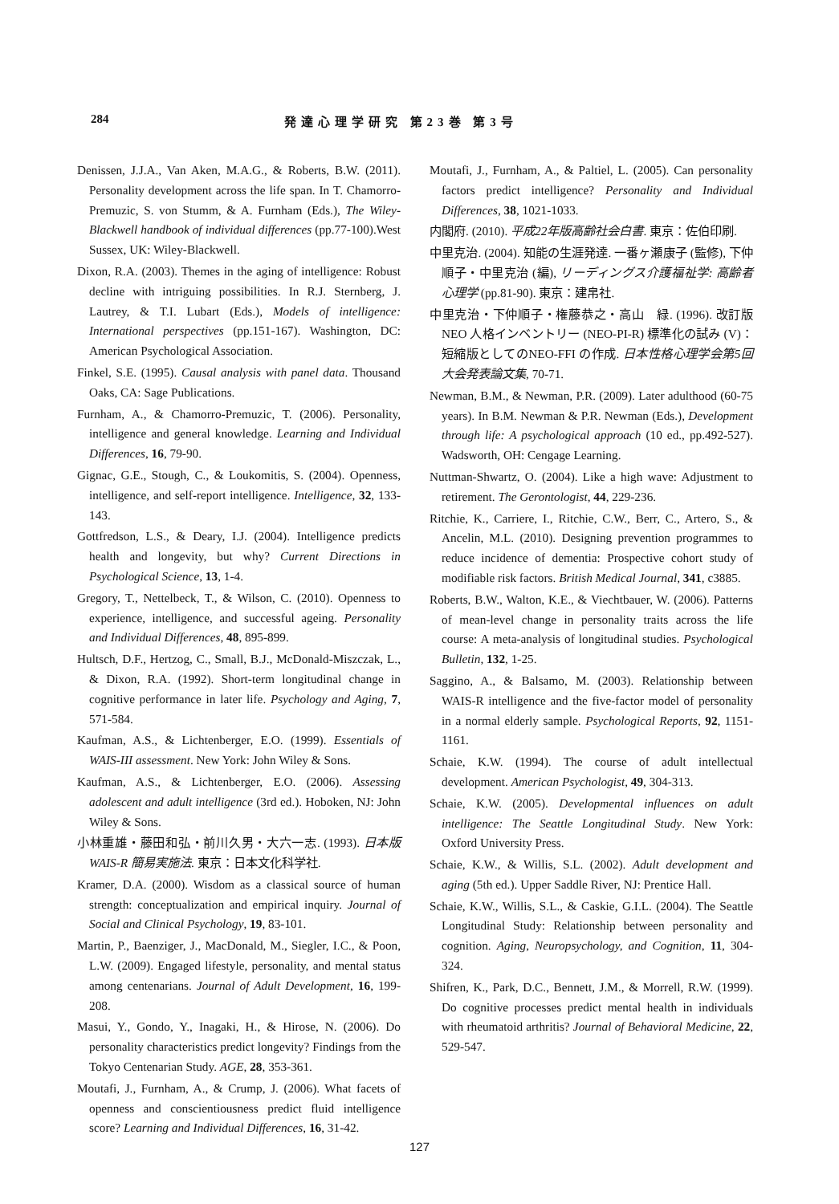284 発達心理学研究 第23巻 第3号
Denissen, J.J.A., Van Aken, M.A.G., & Roberts, B.W. (2011). Personality development across the life span. In T. Chamorro-Premuzic, S. von Stumm, & A. Furnham (Eds.), The Wiley-Blackwell handbook of individual differences (pp.77-100).West Sussex, UK: Wiley-Blackwell.
Dixon, R.A. (2003). Themes in the aging of intelligence: Robust decline with intriguing possibilities. In R.J. Sternberg, J. Lautrey, & T.I. Lubart (Eds.), Models of intelligence: International perspectives (pp.151-167). Washington, DC: American Psychological Association.
Finkel, S.E. (1995). Causal analysis with panel data. Thousand Oaks, CA: Sage Publications.
Furnham, A., & Chamorro-Premuzic, T. (2006). Personality, intelligence and general knowledge. Learning and Individual Differences, 16, 79-90.
Gignac, G.E., Stough, C., & Loukomitis, S. (2004). Openness, intelligence, and self-report intelligence. Intelligence, 32, 133-143.
Gottfredson, L.S., & Deary, I.J. (2004). Intelligence predicts health and longevity, but why? Current Directions in Psychological Science, 13, 1-4.
Gregory, T., Nettelbeck, T., & Wilson, C. (2010). Openness to experience, intelligence, and successful ageing. Personality and Individual Differences, 48, 895-899.
Hultsch, D.F., Hertzog, C., Small, B.J., McDonald-Miszczak, L., & Dixon, R.A. (1992). Short-term longitudinal change in cognitive performance in later life. Psychology and Aging, 7, 571-584.
Kaufman, A.S., & Lichtenberger, E.O. (1999). Essentials of WAIS-III assessment. New York: John Wiley & Sons.
Kaufman, A.S., & Lichtenberger, E.O. (2006). Assessing adolescent and adult intelligence (3rd ed.). Hoboken, NJ: John Wiley & Sons.
小林重雄・藤田和弘・前川久男・大六一志. (1993). 日本版 WAIS-R 簡易実施法. 東京：日本文化科学社.
Kramer, D.A. (2000). Wisdom as a classical source of human strength: conceptualization and empirical inquiry. Journal of Social and Clinical Psychology, 19, 83-101.
Martin, P., Baenziger, J., MacDonald, M., Siegler, I.C., & Poon, L.W. (2009). Engaged lifestyle, personality, and mental status among centenarians. Journal of Adult Development, 16, 199-208.
Masui, Y., Gondo, Y., Inagaki, H., & Hirose, N. (2006). Do personality characteristics predict longevity? Findings from the Tokyo Centenarian Study. AGE, 28, 353-361.
Moutafi, J., Furnham, A., & Crump, J. (2006). What facets of openness and conscientiousness predict fluid intelligence score? Learning and Individual Differences, 16, 31-42.
Moutafi, J., Furnham, A., & Paltiel, L. (2005). Can personality factors predict intelligence? Personality and Individual Differences, 38, 1021-1033.
内閣府. (2010). 平成22年版高齢社会白書. 東京：佐伯印刷.
中里克治. (2004). 知能の生涯発達. 一番ヶ瀬康子 (監修), 下仲順子・中里克治 (編), リーディングス介護福祉学: 高齢者心理学 (pp.81-90). 東京：建帛社.
中里克治・下仲順子・権藤恭之・高山　緑. (1996). 改訂版NEO 人格インベントリー (NEO-PI-R) 標準化の試み (V)：短縮版としてのNEO-FFI の作成. 日本性格心理学会第5回大会発表論文集, 70-71.
Newman, B.M., & Newman, P.R. (2009). Later adulthood (60-75 years). In B.M. Newman & P.R. Newman (Eds.), Development through life: A psychological approach (10 ed., pp.492-527). Wadsworth, OH: Cengage Learning.
Nuttman-Shwartz, O. (2004). Like a high wave: Adjustment to retirement. The Gerontologist, 44, 229-236.
Ritchie, K., Carriere, I., Ritchie, C.W., Berr, C., Artero, S., & Ancelin, M.L. (2010). Designing prevention programmes to reduce incidence of dementia: Prospective cohort study of modifiable risk factors. British Medical Journal, 341, c3885.
Roberts, B.W., Walton, K.E., & Viechtbauer, W. (2006). Patterns of mean-level change in personality traits across the life course: A meta-analysis of longitudinal studies. Psychological Bulletin, 132, 1-25.
Saggino, A., & Balsamo, M. (2003). Relationship between WAIS-R intelligence and the five-factor model of personality in a normal elderly sample. Psychological Reports, 92, 1151-1161.
Schaie, K.W. (1994). The course of adult intellectual development. American Psychologist, 49, 304-313.
Schaie, K.W. (2005). Developmental influences on adult intelligence: The Seattle Longitudinal Study. New York: Oxford University Press.
Schaie, K.W., & Willis, S.L. (2002). Adult development and aging (5th ed.). Upper Saddle River, NJ: Prentice Hall.
Schaie, K.W., Willis, S.L., & Caskie, G.I.L. (2004). The Seattle Longitudinal Study: Relationship between personality and cognition. Aging, Neuropsychology, and Cognition, 11, 304-324.
Shifren, K., Park, D.C., Bennett, J.M., & Morrell, R.W. (1999). Do cognitive processes predict mental health in individuals with rheumatoid arthritis? Journal of Behavioral Medicine, 22, 529-547.
127